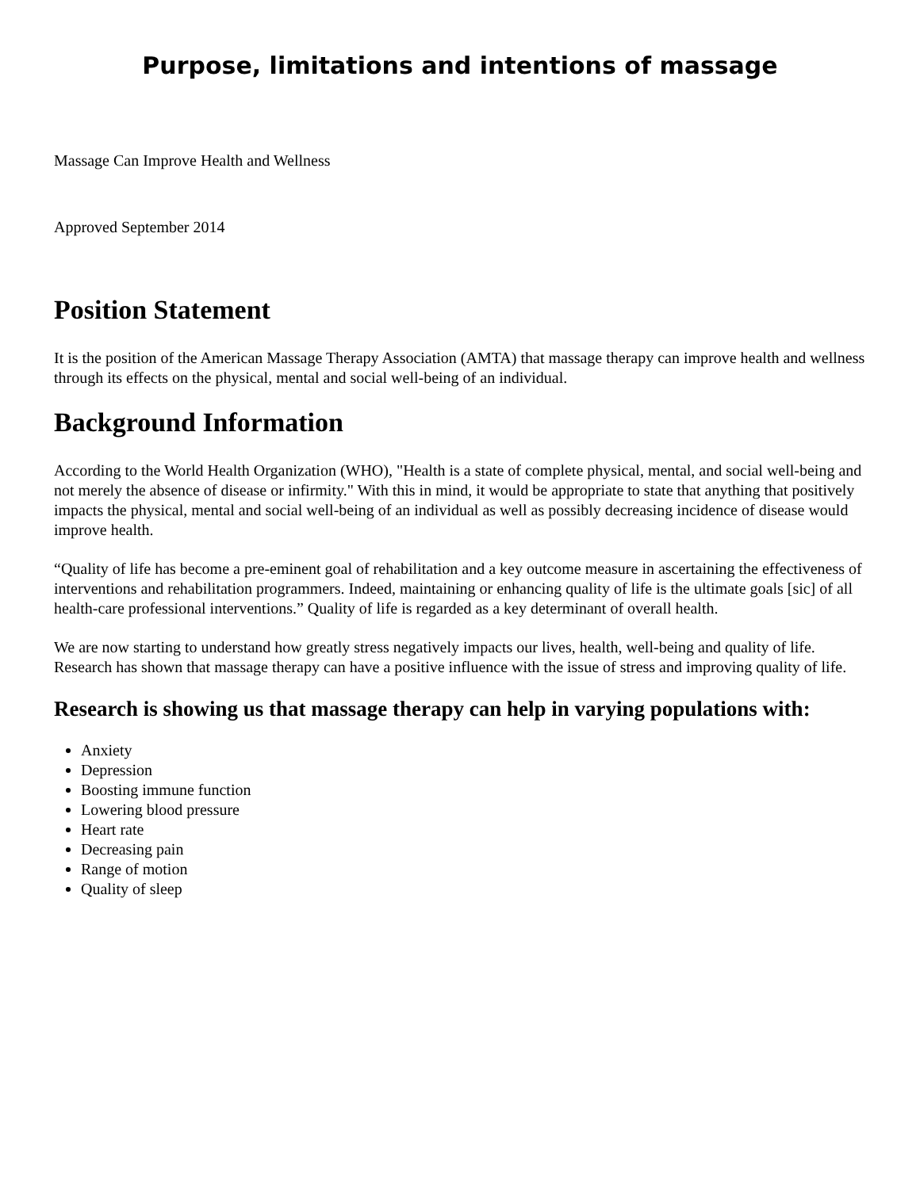Purpose, limitations and intentions of massage
Massage Can Improve Health and Wellness
Approved September 2014
Position Statement
It is the position of the American Massage Therapy Association (AMTA) that massage therapy can improve health and wellness through its effects on the physical, mental and social well-being of an individual.
Background Information
According to the World Health Organization (WHO), "Health is a state of complete physical, mental, and social well-being and not merely the absence of disease or infirmity." With this in mind, it would be appropriate to state that anything that positively impacts the physical, mental and social well-being of an individual as well as possibly decreasing incidence of disease would improve health.
“Quality of life has become a pre-eminent goal of rehabilitation and a key outcome measure in ascertaining the effectiveness of interventions and rehabilitation programmers. Indeed, maintaining or enhancing quality of life is the ultimate goals [sic] of all health-care professional interventions.” Quality of life is regarded as a key determinant of overall health.
We are now starting to understand how greatly stress negatively impacts our lives, health, well-being and quality of life. Research has shown that massage therapy can have a positive influence with the issue of stress and improving quality of life.
Research is showing us that massage therapy can help in varying populations with:
Anxiety
Depression
Boosting immune function
Lowering blood pressure
Heart rate
Decreasing pain
Range of motion
Quality of sleep